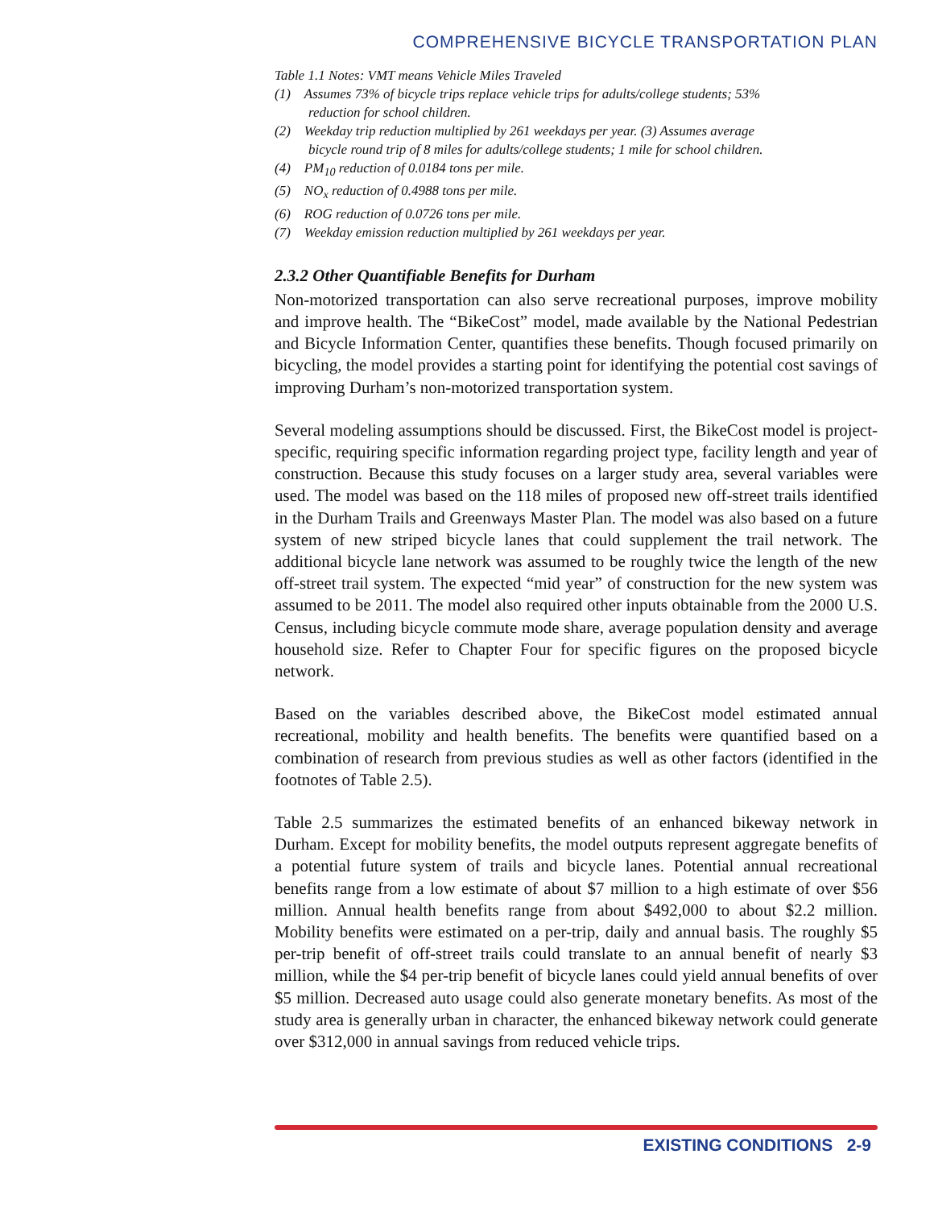COMPREHENSIVE BICYCLE TRANSPORTATION PLAN
Table 1.1 Notes: VMT means Vehicle Miles Traveled
(1) Assumes 73% of bicycle trips replace vehicle trips for adults/college students; 53% reduction for school children.
(2) Weekday trip reduction multiplied by 261 weekdays per year. (3) Assumes average bicycle round trip of 8 miles for adults/college students; 1 mile for school children.
(4) PM<sub>10</sub> reduction of 0.0184 tons per mile.
(5) NO<sub>x</sub> reduction of 0.4988 tons per mile.
(6) ROG reduction of 0.0726 tons per mile.
(7) Weekday emission reduction multiplied by 261 weekdays per year.
2.3.2 Other Quantifiable Benefits for Durham
Non-motorized transportation can also serve recreational purposes, improve mobility and improve health. The “BikeCost” model, made available by the National Pedestrian and Bicycle Information Center, quantifies these benefits. Though focused primarily on bicycling, the model provides a starting point for identifying the potential cost savings of improving Durham’s non-motorized transportation system.
Several modeling assumptions should be discussed. First, the BikeCost model is project-specific, requiring specific information regarding project type, facility length and year of construction. Because this study focuses on a larger study area, several variables were used. The model was based on the 118 miles of proposed new off-street trails identified in the Durham Trails and Greenways Master Plan. The model was also based on a future system of new striped bicycle lanes that could supplement the trail network. The additional bicycle lane network was assumed to be roughly twice the length of the new off-street trail system. The expected “mid year” of construction for the new system was assumed to be 2011. The model also required other inputs obtainable from the 2000 U.S. Census, including bicycle commute mode share, average population density and average household size. Refer to Chapter Four for specific figures on the proposed bicycle network.
Based on the variables described above, the BikeCost model estimated annual recreational, mobility and health benefits. The benefits were quantified based on a combination of research from previous studies as well as other factors (identified in the footnotes of Table 2.5).
Table 2.5 summarizes the estimated benefits of an enhanced bikeway network in Durham. Except for mobility benefits, the model outputs represent aggregate benefits of a potential future system of trails and bicycle lanes. Potential annual recreational benefits range from a low estimate of about $7 million to a high estimate of over $56 million. Annual health benefits range from about $492,000 to about $2.2 million. Mobility benefits were estimated on a per-trip, daily and annual basis. The roughly $5 per-trip benefit of off-street trails could translate to an annual benefit of nearly $3 million, while the $4 per-trip benefit of bicycle lanes could yield annual benefits of over $5 million. Decreased auto usage could also generate monetary benefits. As most of the study area is generally urban in character, the enhanced bikeway network could generate over $312,000 in annual savings from reduced vehicle trips.
EXISTING CONDITIONS 2-9